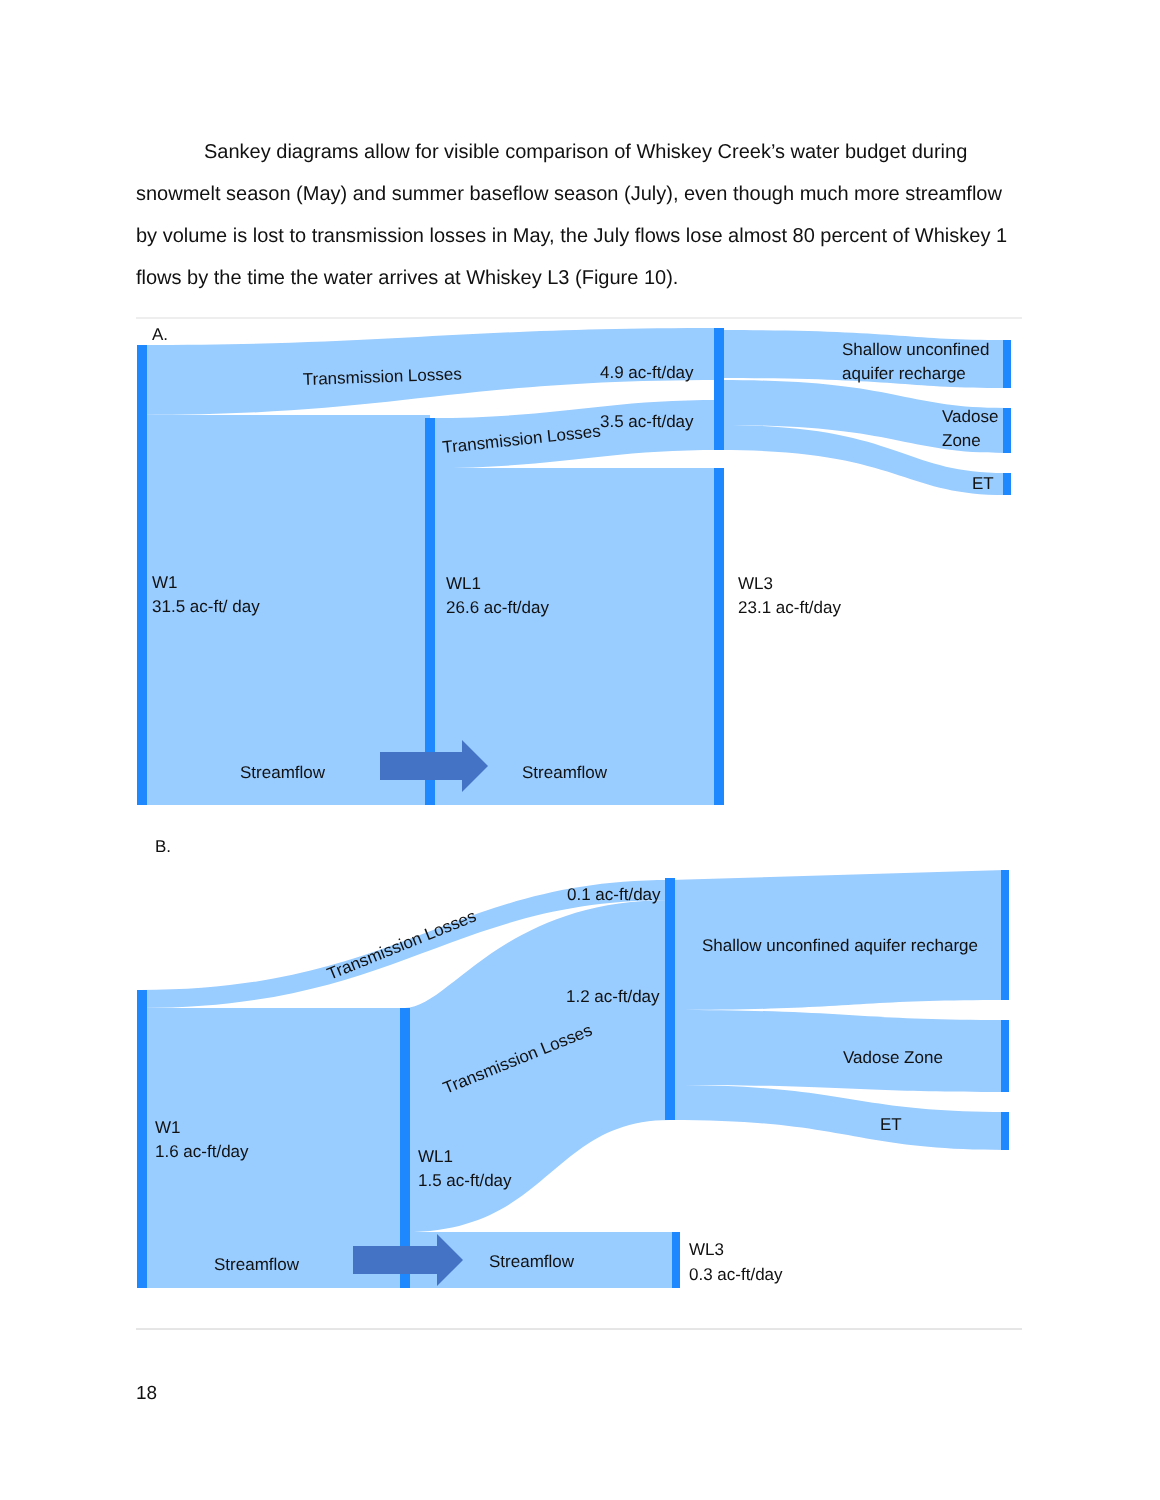Sankey diagrams allow for visible comparison of Whiskey Creek’s water budget during snowmelt season (May) and summer baseflow season (July), even though much more streamflow by volume is lost to transmission losses in May, the July flows lose almost 80 percent of Whiskey 1 flows by the time the water arrives at Whiskey L3 (Figure 10).
A.
Transmission Losses
4.9 ac-ft/day
Transmission Losses
3.5 ac-ft/day
Shallow unconfined
aquifer recharge
Vadose
Zone
ET
W1
31.5 ac-ft/ day
WL1
26.6 ac-ft/day
WL3
23.1 ac-ft/day
Streamflow
Streamflow
B.
Transmission Losses
0.1 ac-ft/day
1.2 ac-ft/day
Transmission Losses
Shallow unconfined aquifer recharge
Vadose Zone
ET
W1
1.6 ac-ft/day
WL1
1.5 ac-ft/day
WL3
0.3 ac-ft/day
Streamflow
Streamflow
18